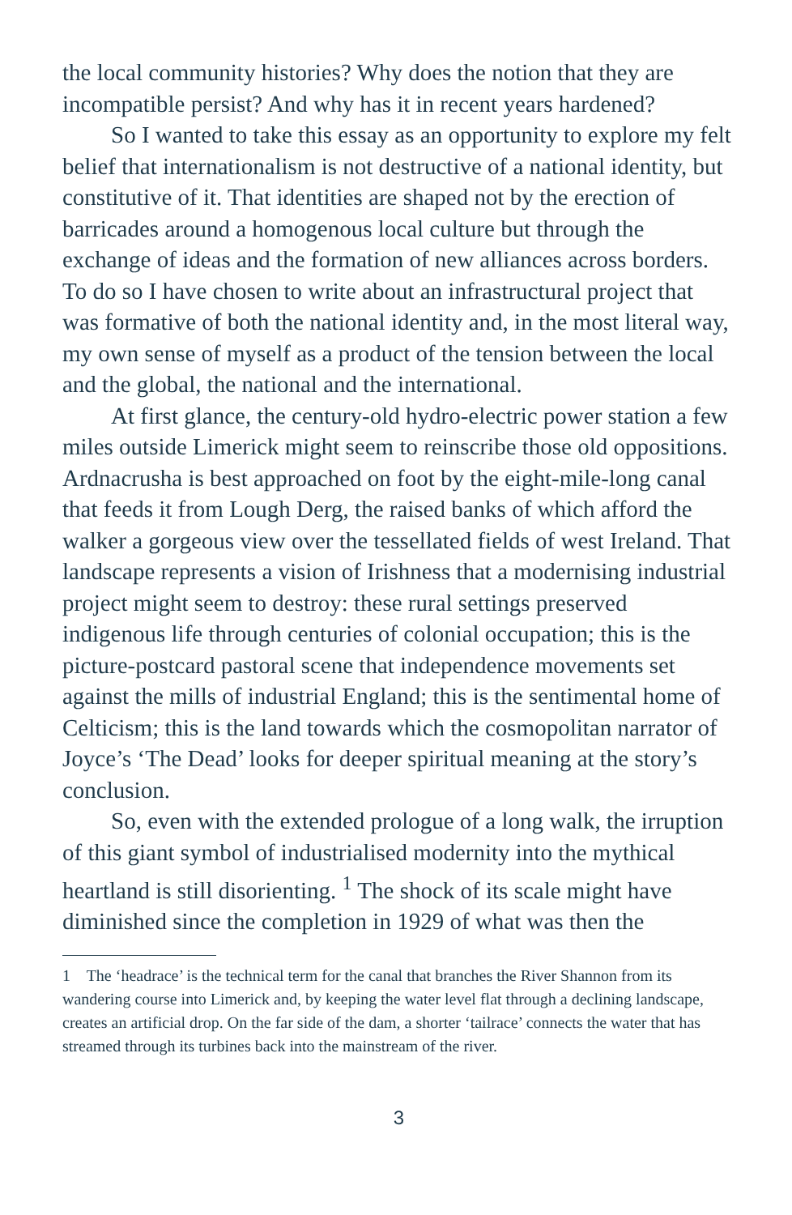the local community histories? Why does the notion that they are incompatible persist? And why has it in recent years hardened?
So I wanted to take this essay as an opportunity to explore my felt belief that internationalism is not destructive of a national identity, but constitutive of it. That identities are shaped not by the erection of barricades around a homogenous local culture but through the exchange of ideas and the formation of new alliances across borders. To do so I have chosen to write about an infrastructural project that was formative of both the national identity and, in the most literal way, my own sense of myself as a product of the tension between the local and the global, the national and the international.
At first glance, the century-old hydro-electric power station a few miles outside Limerick might seem to reinscribe those old oppositions. Ardnacrusha is best approached on foot by the eight-mile-long canal that feeds it from Lough Derg, the raised banks of which afford the walker a gorgeous view over the tessellated fields of west Ireland. That landscape represents a vision of Irishness that a modernising industrial project might seem to destroy: these rural settings preserved indigenous life through centuries of colonial occupation; this is the picture-postcard pastoral scene that independence movements set against the mills of industrial England; this is the sentimental home of Celticism; this is the land towards which the cosmopolitan narrator of Joyce’s ‘The Dead’ looks for deeper spiritual meaning at the story’s conclusion.
So, even with the extended prologue of a long walk, the irruption of this giant symbol of industrialised modernity into the mythical heartland is still disorienting. <sup>1</sup> The shock of its scale might have diminished since the completion in 1929 of what was then the
1 The ‘headrace’ is the technical term for the canal that branches the River Shannon from its wandering course into Limerick and, by keeping the water level flat through a declining landscape, creates an artificial drop. On the far side of the dam, a shorter ‘tailrace’ connects the water that has streamed through its turbines back into the mainstream of the river.
3